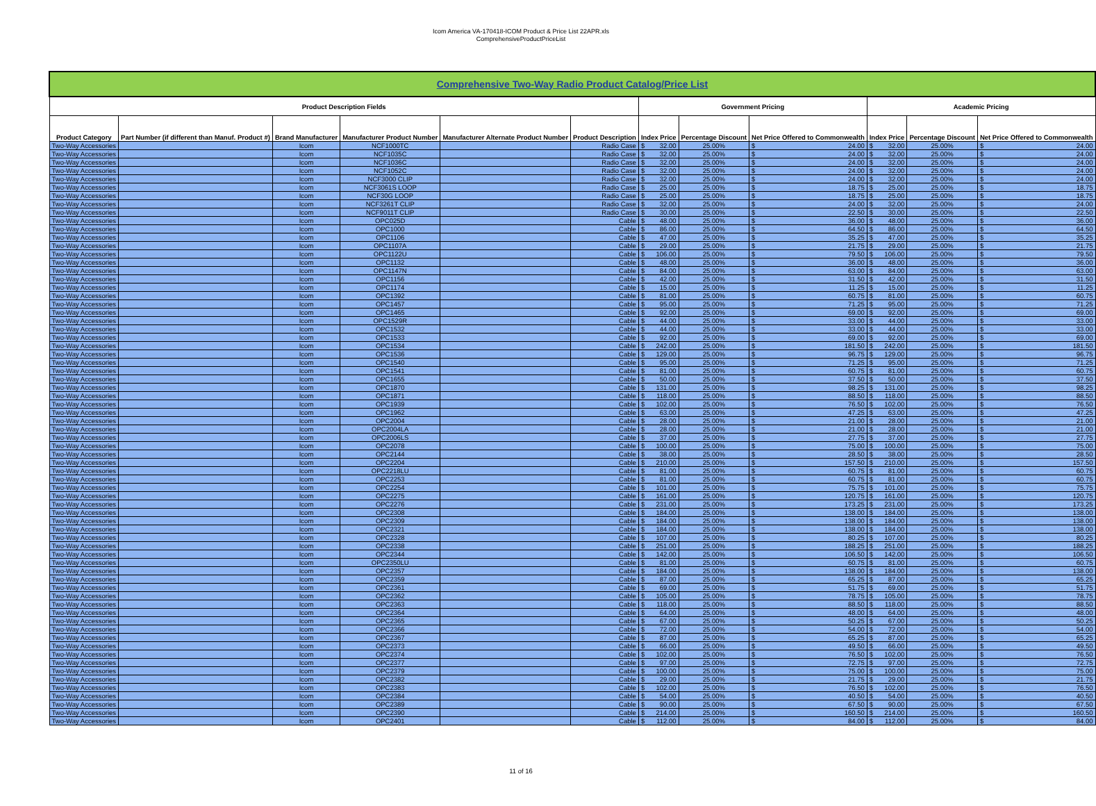Icom America VA-170418-ICOM Product & Price List 22APR.xls
ComprehensiveProductPriceList
| Comprehensive Two-Way Radio Product Catalog/Price List | | | | | | | | | | | | | | | |
| --- | --- | --- | --- | --- | --- | --- | --- | --- | --- | --- | --- | --- | --- | --- | --- |
| Product Description Fields | | | | | | Government Pricing | | | | | Academic Pricing | | | | |
| Product Category | Part Number (if different than Manuf. Product #) | Brand Manufacturer | Manufacturer Product Number | Manufacturer Alternate Product Number | Product Description | Index Price | | Percentage Discount | Net Price Offered to Commonwealth | | Index Price | | Percentage Discount | Net Price Offered to Commonwealth | |
| Two-Way Accessories | | Icom | NCF1000TC | | Radio Case | $ | 32.00 | 25.00% | $ | 24.00 | $ | 32.00 | 25.00% | $ | 24.00 |
| Two-Way Accessories | | Icom | NCF1035C | | Radio Case | $ | 32.00 | 25.00% | $ | 24.00 | $ | 32.00 | 25.00% | $ | 24.00 |
| Two-Way Accessories | | Icom | NCF1036C | | Radio Case | $ | 32.00 | 25.00% | $ | 24.00 | $ | 32.00 | 25.00% | $ | 24.00 |
| Two-Way Accessories | | Icom | NCF1052C | | Radio Case | $ | 32.00 | 25.00% | $ | 24.00 | $ | 32.00 | 25.00% | $ | 24.00 |
| Two-Way Accessories | | Icom | NCF3000 CLIP | | Radio Case | $ | 32.00 | 25.00% | $ | 24.00 | $ | 32.00 | 25.00% | $ | 24.00 |
| Two-Way Accessories | | Icom | NCF3061S LOOP | | Radio Case | $ | 25.00 | 25.00% | $ | 18.75 | $ | 25.00 | 25.00% | $ | 18.75 |
| Two-Way Accessories | | Icom | NCF30G LOOP | | Radio Case | $ | 25.00 | 25.00% | $ | 18.75 | $ | 25.00 | 25.00% | $ | 18.75 |
| Two-Way Accessories | | Icom | NCF3261T CLIP | | Radio Case | $ | 32.00 | 25.00% | $ | 24.00 | $ | 32.00 | 25.00% | $ | 24.00 |
| Two-Way Accessories | | Icom | NCF9011T CLIP | | Radio Case | $ | 30.00 | 25.00% | $ | 22.50 | $ | 30.00 | 25.00% | $ | 22.50 |
| Two-Way Accessories | | Icom | OPC025D | | Cable | $ | 48.00 | 25.00% | $ | 36.00 | $ | 48.00 | 25.00% | $ | 36.00 |
| Two-Way Accessories | | Icom | OPC1000 | | Cable | $ | 86.00 | 25.00% | $ | 64.50 | $ | 86.00 | 25.00% | $ | 64.50 |
| Two-Way Accessories | | Icom | OPC1106 | | Cable | $ | 47.00 | 25.00% | $ | 35.25 | $ | 47.00 | 25.00% | $ | 35.25 |
| Two-Way Accessories | | Icom | OPC1107A | | Cable | $ | 29.00 | 25.00% | $ | 21.75 | $ | 29.00 | 25.00% | $ | 21.75 |
| Two-Way Accessories | | Icom | OPC1122U | | Cable | $ | 106.00 | 25.00% | $ | 79.50 | $ | 106.00 | 25.00% | $ | 79.50 |
| Two-Way Accessories | | Icom | OPC1132 | | Cable | $ | 48.00 | 25.00% | $ | 36.00 | $ | 48.00 | 25.00% | $ | 36.00 |
| Two-Way Accessories | | Icom | OPC1147N | | Cable | $ | 84.00 | 25.00% | $ | 63.00 | $ | 84.00 | 25.00% | $ | 63.00 |
| Two-Way Accessories | | Icom | OPC1156 | | Cable | $ | 42.00 | 25.00% | $ | 31.50 | $ | 42.00 | 25.00% | $ | 31.50 |
| Two-Way Accessories | | Icom | OPC1174 | | Cable | $ | 15.00 | 25.00% | $ | 11.25 | $ | 15.00 | 25.00% | $ | 11.25 |
| Two-Way Accessories | | Icom | OPC1392 | | Cable | $ | 81.00 | 25.00% | $ | 60.75 | $ | 81.00 | 25.00% | $ | 60.75 |
| Two-Way Accessories | | Icom | OPC1457 | | Cable | $ | 95.00 | 25.00% | $ | 71.25 | $ | 95.00 | 25.00% | $ | 71.25 |
| Two-Way Accessories | | Icom | OPC1465 | | Cable | $ | 92.00 | 25.00% | $ | 69.00 | $ | 92.00 | 25.00% | $ | 69.00 |
| Two-Way Accessories | | Icom | OPC1529R | | Cable | $ | 44.00 | 25.00% | $ | 33.00 | $ | 44.00 | 25.00% | $ | 33.00 |
| Two-Way Accessories | | Icom | OPC1532 | | Cable | $ | 44.00 | 25.00% | $ | 33.00 | $ | 44.00 | 25.00% | $ | 33.00 |
| Two-Way Accessories | | Icom | OPC1533 | | Cable | $ | 92.00 | 25.00% | $ | 69.00 | $ | 92.00 | 25.00% | $ | 69.00 |
| Two-Way Accessories | | Icom | OPC1534 | | Cable | $ | 242.00 | 25.00% | $ | 181.50 | $ | 242.00 | 25.00% | $ | 181.50 |
| Two-Way Accessories | | Icom | OPC1536 | | Cable | $ | 129.00 | 25.00% | $ | 96.75 | $ | 129.00 | 25.00% | $ | 96.75 |
| Two-Way Accessories | | Icom | OPC1540 | | Cable | $ | 95.00 | 25.00% | $ | 71.25 | $ | 95.00 | 25.00% | $ | 71.25 |
| Two-Way Accessories | | Icom | OPC1541 | | Cable | $ | 81.00 | 25.00% | $ | 60.75 | $ | 81.00 | 25.00% | $ | 60.75 |
| Two-Way Accessories | | Icom | OPC1655 | | Cable | $ | 50.00 | 25.00% | $ | 37.50 | $ | 50.00 | 25.00% | $ | 37.50 |
| Two-Way Accessories | | Icom | OPC1870 | | Cable | $ | 131.00 | 25.00% | $ | 98.25 | $ | 131.00 | 25.00% | $ | 98.25 |
| Two-Way Accessories | | Icom | OPC1871 | | Cable | $ | 118.00 | 25.00% | $ | 88.50 | $ | 118.00 | 25.00% | $ | 88.50 |
| Two-Way Accessories | | Icom | OPC1939 | | Cable | $ | 102.00 | 25.00% | $ | 76.50 | $ | 102.00 | 25.00% | $ | 76.50 |
| Two-Way Accessories | | Icom | OPC1962 | | Cable | $ | 63.00 | 25.00% | $ | 47.25 | $ | 63.00 | 25.00% | $ | 47.25 |
| Two-Way Accessories | | Icom | OPC2004 | | Cable | $ | 28.00 | 25.00% | $ | 21.00 | $ | 28.00 | 25.00% | $ | 21.00 |
| Two-Way Accessories | | Icom | OPC2004LA | | Cable | $ | 28.00 | 25.00% | $ | 21.00 | $ | 28.00 | 25.00% | $ | 21.00 |
| Two-Way Accessories | | Icom | OPC2006LS | | Cable | $ | 37.00 | 25.00% | $ | 27.75 | $ | 37.00 | 25.00% | $ | 27.75 |
| Two-Way Accessories | | Icom | OPC2078 | | Cable | $ | 100.00 | 25.00% | $ | 75.00 | $ | 100.00 | 25.00% | $ | 75.00 |
| Two-Way Accessories | | Icom | OPC2144 | | Cable | $ | 38.00 | 25.00% | $ | 28.50 | $ | 38.00 | 25.00% | $ | 28.50 |
| Two-Way Accessories | | Icom | OPC2204 | | Cable | $ | 210.00 | 25.00% | $ | 157.50 | $ | 210.00 | 25.00% | $ | 157.50 |
| Two-Way Accessories | | Icom | OPC2218LU | | Cable | $ | 81.00 | 25.00% | $ | 60.75 | $ | 81.00 | 25.00% | $ | 60.75 |
| Two-Way Accessories | | Icom | OPC2253 | | Cable | $ | 81.00 | 25.00% | $ | 60.75 | $ | 81.00 | 25.00% | $ | 60.75 |
| Two-Way Accessories | | Icom | OPC2254 | | Cable | $ | 101.00 | 25.00% | $ | 75.75 | $ | 101.00 | 25.00% | $ | 75.75 |
| Two-Way Accessories | | Icom | OPC2275 | | Cable | $ | 161.00 | 25.00% | $ | 120.75 | $ | 161.00 | 25.00% | $ | 120.75 |
| Two-Way Accessories | | Icom | OPC2276 | | Cable | $ | 231.00 | 25.00% | $ | 173.25 | $ | 231.00 | 25.00% | $ | 173.25 |
| Two-Way Accessories | | Icom | OPC2308 | | Cable | $ | 184.00 | 25.00% | $ | 138.00 | $ | 184.00 | 25.00% | $ | 138.00 |
| Two-Way Accessories | | Icom | OPC2309 | | Cable | $ | 184.00 | 25.00% | $ | 138.00 | $ | 184.00 | 25.00% | $ | 138.00 |
| Two-Way Accessories | | Icom | OPC2321 | | Cable | $ | 184.00 | 25.00% | $ | 138.00 | $ | 184.00 | 25.00% | $ | 138.00 |
| Two-Way Accessories | | Icom | OPC2328 | | Cable | $ | 107.00 | 25.00% | $ | 80.25 | $ | 107.00 | 25.00% | $ | 80.25 |
| Two-Way Accessories | | Icom | OPC2338 | | Cable | $ | 251.00 | 25.00% | $ | 188.25 | $ | 251.00 | 25.00% | $ | 188.25 |
| Two-Way Accessories | | Icom | OPC2344 | | Cable | $ | 142.00 | 25.00% | $ | 106.50 | $ | 142.00 | 25.00% | $ | 106.50 |
| Two-Way Accessories | | Icom | OPC2350LU | | Cable | $ | 81.00 | 25.00% | $ | 60.75 | $ | 81.00 | 25.00% | $ | 60.75 |
| Two-Way Accessories | | Icom | OPC2357 | | Cable | $ | 184.00 | 25.00% | $ | 138.00 | $ | 184.00 | 25.00% | $ | 138.00 |
| Two-Way Accessories | | Icom | OPC2359 | | Cable | $ | 87.00 | 25.00% | $ | 65.25 | $ | 87.00 | 25.00% | $ | 65.25 |
| Two-Way Accessories | | Icom | OPC2361 | | Cable | $ | 69.00 | 25.00% | $ | 51.75 | $ | 69.00 | 25.00% | $ | 51.75 |
| Two-Way Accessories | | Icom | OPC2362 | | Cable | $ | 105.00 | 25.00% | $ | 78.75 | $ | 105.00 | 25.00% | $ | 78.75 |
| Two-Way Accessories | | Icom | OPC2363 | | Cable | $ | 118.00 | 25.00% | $ | 88.50 | $ | 118.00 | 25.00% | $ | 88.50 |
| Two-Way Accessories | | Icom | OPC2364 | | Cable | $ | 64.00 | 25.00% | $ | 48.00 | $ | 64.00 | 25.00% | $ | 48.00 |
| Two-Way Accessories | | Icom | OPC2365 | | Cable | $ | 67.00 | 25.00% | $ | 50.25 | $ | 67.00 | 25.00% | $ | 50.25 |
| Two-Way Accessories | | Icom | OPC2366 | | Cable | $ | 72.00 | 25.00% | $ | 54.00 | $ | 72.00 | 25.00% | $ | 54.00 |
| Two-Way Accessories | | Icom | OPC2367 | | Cable | $ | 87.00 | 25.00% | $ | 65.25 | $ | 87.00 | 25.00% | $ | 65.25 |
| Two-Way Accessories | | Icom | OPC2373 | | Cable | $ | 66.00 | 25.00% | $ | 49.50 | $ | 66.00 | 25.00% | $ | 49.50 |
| Two-Way Accessories | | Icom | OPC2374 | | Cable | $ | 102.00 | 25.00% | $ | 76.50 | $ | 102.00 | 25.00% | $ | 76.50 |
| Two-Way Accessories | | Icom | OPC2377 | | Cable | $ | 97.00 | 25.00% | $ | 72.75 | $ | 97.00 | 25.00% | $ | 72.75 |
| Two-Way Accessories | | Icom | OPC2379 | | Cable | $ | 100.00 | 25.00% | $ | 75.00 | $ | 100.00 | 25.00% | $ | 75.00 |
| Two-Way Accessories | | Icom | OPC2382 | | Cable | $ | 29.00 | 25.00% | $ | 21.75 | $ | 29.00 | 25.00% | $ | 21.75 |
| Two-Way Accessories | | Icom | OPC2383 | | Cable | $ | 102.00 | 25.00% | $ | 76.50 | $ | 102.00 | 25.00% | $ | 76.50 |
| Two-Way Accessories | | Icom | OPC2384 | | Cable | $ | 54.00 | 25.00% | $ | 40.50 | $ | 54.00 | 25.00% | $ | 40.50 |
| Two-Way Accessories | | Icom | OPC2389 | | Cable | $ | 90.00 | 25.00% | $ | 67.50 | $ | 90.00 | 25.00% | $ | 67.50 |
| Two-Way Accessories | | Icom | OPC2390 | | Cable | $ | 214.00 | 25.00% | $ | 160.50 | $ | 214.00 | 25.00% | $ | 160.50 |
| Two-Way Accessories | | Icom | OPC2401 | | Cable | $ | 112.00 | 25.00% | $ | 84.00 | $ | 112.00 | 25.00% | $ | 84.00 |
11 of 16